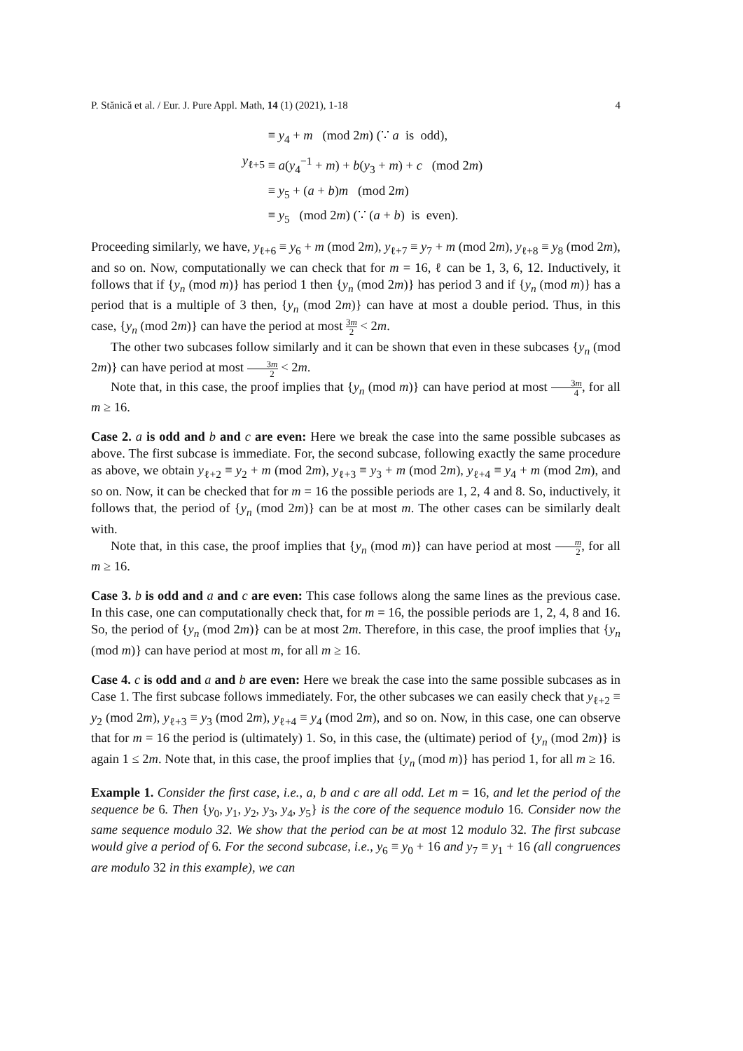P. Stănică et al. / Eur. J. Pure Appl. Math, 14 (1) (2021), 1-18 4
≡ y<sub>4</sub> + m (mod 2m) (∵ a is odd),
y<sub>ℓ+5</sub> ≡ a(y<sub>4</sub><sup>−1</sup> + m) + b(y<sub>3</sub> + m) + c (mod 2m)
≡ y<sub>5</sub> + (a + b)m (mod 2m)
≡ y<sub>5</sub> (mod 2m) (∵ (a + b) is even).
Proceeding similarly, we have, y<sub>ℓ+6</sub> ≡ y<sub>6</sub> + m (mod 2m), y<sub>ℓ+7</sub> ≡ y<sub>7</sub> + m (mod 2m), y<sub>ℓ+8</sub> ≡ y<sub>8</sub> (mod 2m), and so on. Now, computationally we can check that for m = 16, ℓ can be 1, 3, 6, 12. Inductively, it follows that if {y<sub>n</sub> (mod m)} has period 1 then {y<sub>n</sub> (mod 2m)} has period 3 and if {y<sub>n</sub> (mod m)} has a period that is a multiple of 3 then, {y<sub>n</sub> (mod 2m)} can have at most a double period. Thus, in this case, {y<sub>n</sub> (mod 2m)} can have the period at most 3m 2 < 2m.
The other two subcases follow similarly and it can be shown that even in these subcases {y<sub>n</sub> (mod 2m)} can have period at most 3m 2 < 2m.
Note that, in this case, the proof implies that {y<sub>n</sub> (mod m)} can have period at most 3m 4, for all m ≥ 16.
Case 2. a is odd and b and c are even: Here we break the case into the same possible subcases as above. The first subcase is immediate. For, the second subcase, following exactly the same procedure as above, we obtain y<sub>ℓ+2</sub> ≡ y<sub>2</sub> + m (mod 2m), y<sub>ℓ+3</sub> ≡ y<sub>3</sub> + m (mod 2m), y<sub>ℓ+4</sub> ≡ y<sub>4</sub> + m (mod 2m), and so on. Now, it can be checked that for m = 16 the possible periods are 1, 2, 4 and 8. So, inductively, it follows that, the period of {y<sub>n</sub> (mod 2m)} can be at most m. The other cases can be similarly dealt with.
Note that, in this case, the proof implies that {y<sub>n</sub> (mod m)} can have period at most m 2, for all m ≥ 16.
Case 3. b is odd and a and c are even: This case follows along the same lines as the previous case. In this case, one can computationally check that, for m = 16, the possible periods are 1, 2, 4, 8 and 16. So, the period of {y<sub>n</sub> (mod 2m)} can be at most 2m. Therefore, in this case, the proof implies that {y<sub>n</sub> (mod m)} can have period at most m, for all m ≥ 16.
Case 4. c is odd and a and b are even: Here we break the case into the same possible subcases as in Case 1. The first subcase follows immediately. For, the other subcases we can easily check that y<sub>ℓ+2</sub> ≡ y<sub>2</sub> (mod 2m), y<sub>ℓ+3</sub> ≡ y<sub>3</sub> (mod 2m), y<sub>ℓ+4</sub> ≡ y<sub>4</sub> (mod 2m), and so on. Now, in this case, one can observe that for m = 16 the period is (ultimately) 1. So, in this case, the (ultimate) period of {y<sub>n</sub> (mod 2m)} is again 1 ≤ 2m. Note that, in this case, the proof implies that {y<sub>n</sub> (mod m)} has period 1, for all m ≥ 16.
Example 1. Consider the first case, i.e., a, b and c are all odd. Let m = 16, and let the period of the sequence be 6. Then {y<sub>0</sub>, y<sub>1</sub>, y<sub>2</sub>, y<sub>3</sub>, y<sub>4</sub>, y<sub>5</sub>} is the core of the sequence modulo 16. Consider now the same sequence modulo 32. We show that the period can be at most 12 modulo 32. The first subcase would give a period of 6. For the second subcase, i.e., y<sub>6</sub> ≡ y<sub>0</sub> + 16 and y<sub>7</sub> ≡ y<sub>1</sub> + 16 (all congruences are modulo 32 in this example), we can